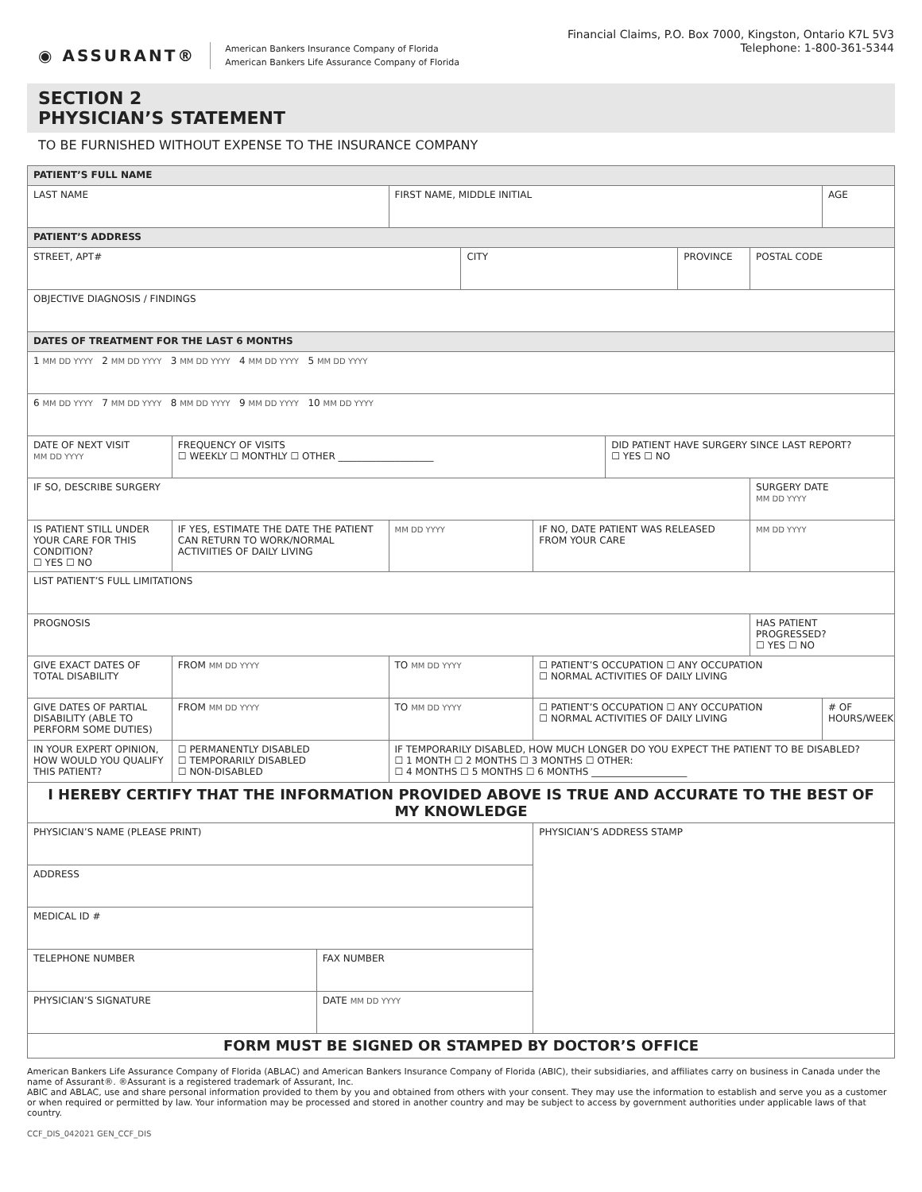◉ ASSURANT®
American Bankers Insurance Company of Florida
American Bankers Life Assurance Company of Florida
Financial Claims, P.O. Box 7000, Kingston, Ontario K7L 5V3
Telephone: 1-800-361-5344
SECTION 2
PHYSICIAN’S STATEMENT
TO BE FURNISHED WITHOUT EXPENSE TO THE INSURANCE COMPANY
| PATIENT’S FULL NAME | | | | | | | | | |
| LAST NAME | | | FIRST NAME, MIDDLE INITIAL | | | | | | AGE |
| PATIENT’S ADDRESS | | | | | | | | | |
| STREET, APT# | | | | CITY | | | PROVINCE | POSTAL CODE | |
| OBJECTIVE DIAGNOSIS / FINDINGS | | | | | | | | | |
| DATES OF TREATMENT FOR THE LAST 6 MONTHS | | | | | | | | | |
| 1 MM DD YYYY 2 MM DD YYYY 3 MM DD YYYY 4 MM DD YYYY 5 MM DD YYYY | | | | | | | | | |
| 6 MM DD YYYY 7 MM DD YYYY 8 MM DD YYYY 9 MM DD YYYY 10 MM DD YYYY | | | | | | | | | |
| DATE OF NEXT VISIT MM DD YYYY | FREQUENCY OF VISITS ☐ WEEKLY ☐ MONTHLY ☐ OTHER ____________________ | | | | | DID PATIENT HAVE SURGERY SINCE LAST REPORT? ☐ YES ☐ NO | | | |
| IF SO, DESCRIBE SURGERY | | | | | | | | SURGERY DATE MM DD YYYY | |
| IS PATIENT STILL UNDER YOUR CARE FOR THIS CONDITION? ☐ YES ☐ NO | IF YES, ESTIMATE THE DATE THE PATIENT CAN RETURN TO WORK/NORMAL ACTIVIITIES OF DAILY LIVING | | MM DD YYYY | | IF NO, DATE PATIENT WAS RELEASED FROM YOUR CARE | | | MM DD YYYY | |
| LIST PATIENT’S FULL LIMITATIONS | | | | | | | | | |
| PROGNOSIS | | | | | | | | HAS PATIENT PROGRESSED? ☐ YES ☐ NO | |
| GIVE EXACT DATES OF TOTAL DISABILITY | FROM MM DD YYYY | | TO MM DD YYYY | | ☐ PATIENT’S OCCUPATION ☐ ANY OCCUPATION ☐ NORMAL ACTIVITIES OF DAILY LIVING | | | | |
| GIVE DATES OF PARTIAL DISABILITY (ABLE TO PERFORM SOME DUTIES) | FROM MM DD YYYY | | TO MM DD YYYY | | ☐ PATIENT’S OCCUPATION ☐ ANY OCCUPATION ☐ NORMAL ACTIVITIES OF DAILY LIVING | | | | # OF HOURS/WEEK |
| IN YOUR EXPERT OPINION, HOW WOULD YOU QUALIFY THIS PATIENT? | ☐ PERMANENTLY DISABLED ☐ TEMPORARILY DISABLED ☐ NON-DISABLED | | IF TEMPORARILY DISABLED, HOW MUCH LONGER DO YOU EXPECT THE PATIENT TO BE DISABLED? ☐ 1 MONTH ☐ 2 MONTHS ☐ 3 MONTHS ☐ OTHER: ☐ 4 MONTHS ☐ 5 MONTHS ☐ 6 MONTHS ____________________ | | | | | | |
| I HEREBY CERTIFY THAT THE INFORMATION PROVIDED ABOVE IS TRUE AND ACCURATE TO THE BEST OF MY KNOWLEDGE | | | | | | | | | |
| PHYSICIAN’S NAME (PLEASE PRINT) | | | | | PHYSICIAN’S ADDRESS STAMP | | | | |
| ADDRESS | | | | | | | | | |
| MEDICAL ID # | | | | | | | | | |
| TELEPHONE NUMBER | | FAX NUMBER | | | | | | | |
| PHYSICIAN’S SIGNATURE | | DATE MM DD YYYY | | | | | | | |
| FORM MUST BE SIGNED OR STAMPED BY DOCTOR’S OFFICE | | | | | | | | | |
American Bankers Life Assurance Company of Florida (ABLAC) and American Bankers Insurance Company of Florida (ABIC), their subsidiaries, and affiliates carry on business in Canada under the name of Assurant®. ®Assurant is a registered trademark of Assurant, Inc.
ABIC and ABLAC, use and share personal information provided to them by you and obtained from others with your consent. They may use the information to establish and serve you as a customer or when required or permitted by law. Your information may be processed and stored in another country and may be subject to access by government authorities under applicable laws of that country.
CCF_DIS_042021 GEN_CCF_DIS